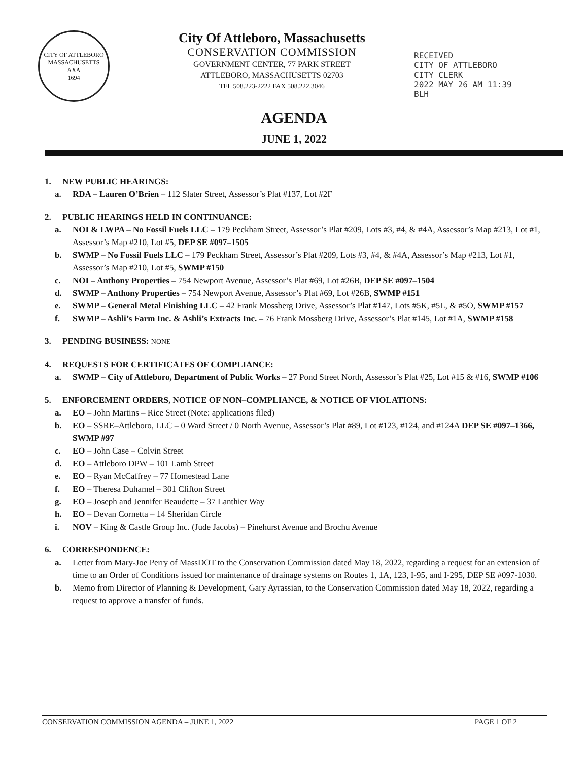CITY OF ATTLEBORO MASSACHUSETTS
AXA
1694
City Of Attleboro, Massachusetts
CONSERVATION COMMISSION
GOVERNMENT CENTER, 77 PARK STREET
ATTLEBORO, MASSACHUSETTS 02703
TEL 508.223-2222 FAX 508.222.3046
RECEIVED
CITY OF ATTLEBORO
CITY CLERK
2022 MAY 26 AM 11:39
BLH
AGENDA
JUNE 1, 2022
1. NEW PUBLIC HEARINGS:
a. RDA – Lauren O’Brien – 112 Slater Street, Assessor’s Plat #137, Lot #2F
2. PUBLIC HEARINGS HELD IN CONTINUANCE:
a. NOI & LWPA – No Fossil Fuels LLC – 179 Peckham Street, Assessor’s Plat #209, Lots #3, #4, & #4A, Assessor’s Map #213, Lot #1, Assessor’s Map #210, Lot #5, DEP SE #097–1505
b. SWMP – No Fossil Fuels LLC – 179 Peckham Street, Assessor’s Plat #209, Lots #3, #4, & #4A, Assessor’s Map #213, Lot #1, Assessor’s Map #210, Lot #5, SWMP #150
c. NOI – Anthony Properties – 754 Newport Avenue, Assessor’s Plat #69, Lot #26B, DEP SE #097–1504
d. SWMP – Anthony Properties – 754 Newport Avenue, Assessor’s Plat #69, Lot #26B, SWMP #151
e. SWMP – General Metal Finishing LLC – 42 Frank Mossberg Drive, Assessor’s Plat #147, Lots #5K, #5L, & #5O, SWMP #157
f. SWMP – Ashli’s Farm Inc. & Ashli’s Extracts Inc. – 76 Frank Mossberg Drive, Assessor’s Plat #145, Lot #1A, SWMP #158
3. PENDING BUSINESS: NONE
4. REQUESTS FOR CERTIFICATES OF COMPLIANCE:
a. SWMP – City of Attleboro, Department of Public Works – 27 Pond Street North, Assessor’s Plat #25, Lot #15 & #16, SWMP #106
5. ENFORCEMENT ORDERS, NOTICE OF NON–COMPLIANCE, & NOTICE OF VIOLATIONS:
a. EO – John Martins – Rice Street (Note: applications filed)
b. EO – SSRE–Attleboro, LLC – 0 Ward Street / 0 North Avenue, Assessor’s Plat #89, Lot #123, #124, and #124A DEP SE #097–1366, SWMP #97
c. EO – John Case – Colvin Street
d. EO – Attleboro DPW – 101 Lamb Street
e. EO – Ryan McCaffrey – 77 Homestead Lane
f. EO – Theresa Duhamel – 301 Clifton Street
g. EO – Joseph and Jennifer Beaudette – 37 Lanthier Way
h. EO – Devan Cornetta – 14 Sheridan Circle
i. NOV – King & Castle Group Inc. (Jude Jacobs) – Pinehurst Avenue and Brochu Avenue
6. CORRESPONDENCE:
a. Letter from Mary-Joe Perry of MassDOT to the Conservation Commission dated May 18, 2022, regarding a request for an extension of time to an Order of Conditions issued for maintenance of drainage systems on Routes 1, 1A, 123, I-95, and I-295, DEP SE #097-1030.
b. Memo from Director of Planning & Development, Gary Ayrassian, to the Conservation Commission dated May 18, 2022, regarding a request to approve a transfer of funds.
CONSERVATION COMMISSION AGENDA – JUNE 1, 2022 PAGE 1 OF 2